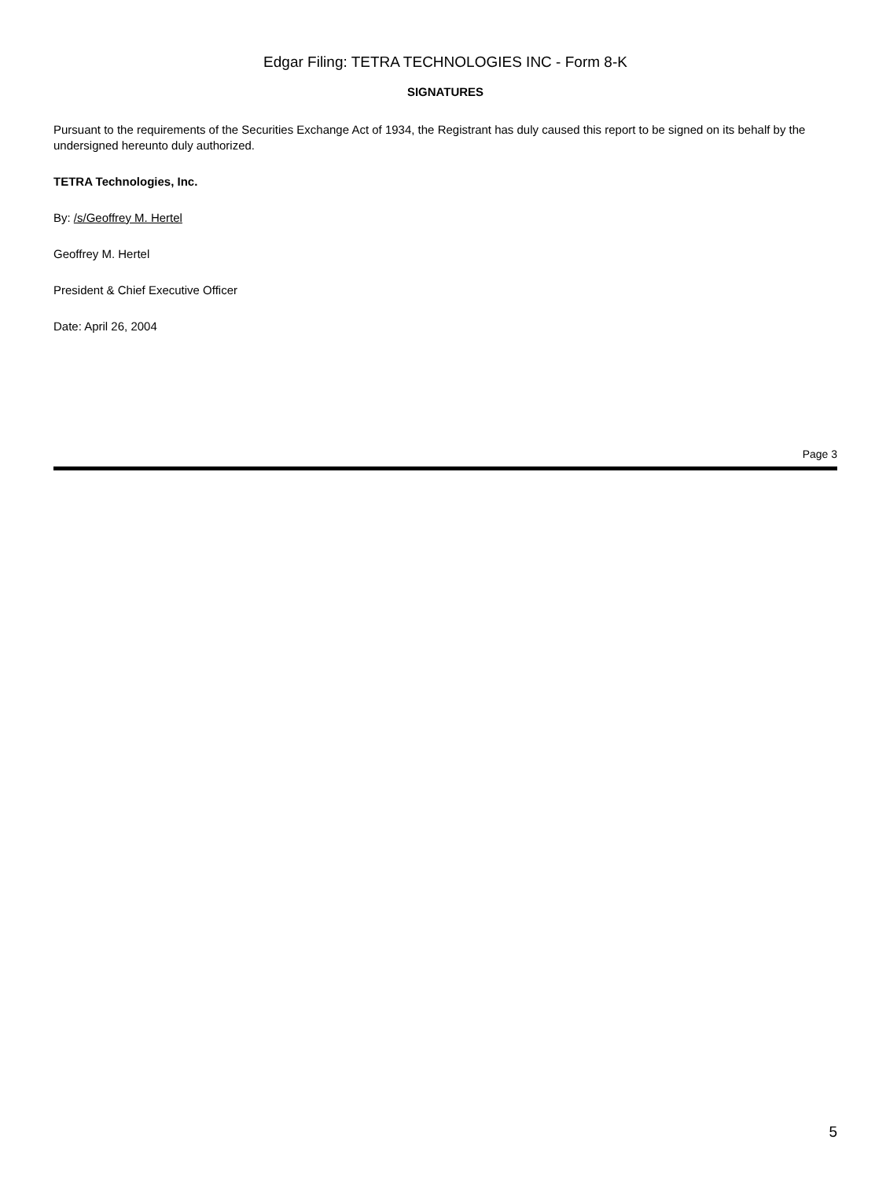Edgar Filing: TETRA TECHNOLOGIES INC - Form 8-K
SIGNATURES
Pursuant to the requirements of the Securities Exchange Act of 1934, the Registrant has duly caused this report to be signed on its behalf by the undersigned hereunto duly authorized.
TETRA Technologies, Inc.
By: /s/Geoffrey M. Hertel
Geoffrey M. Hertel
President & Chief Executive Officer
Date: April 26, 2004
Page 3
5